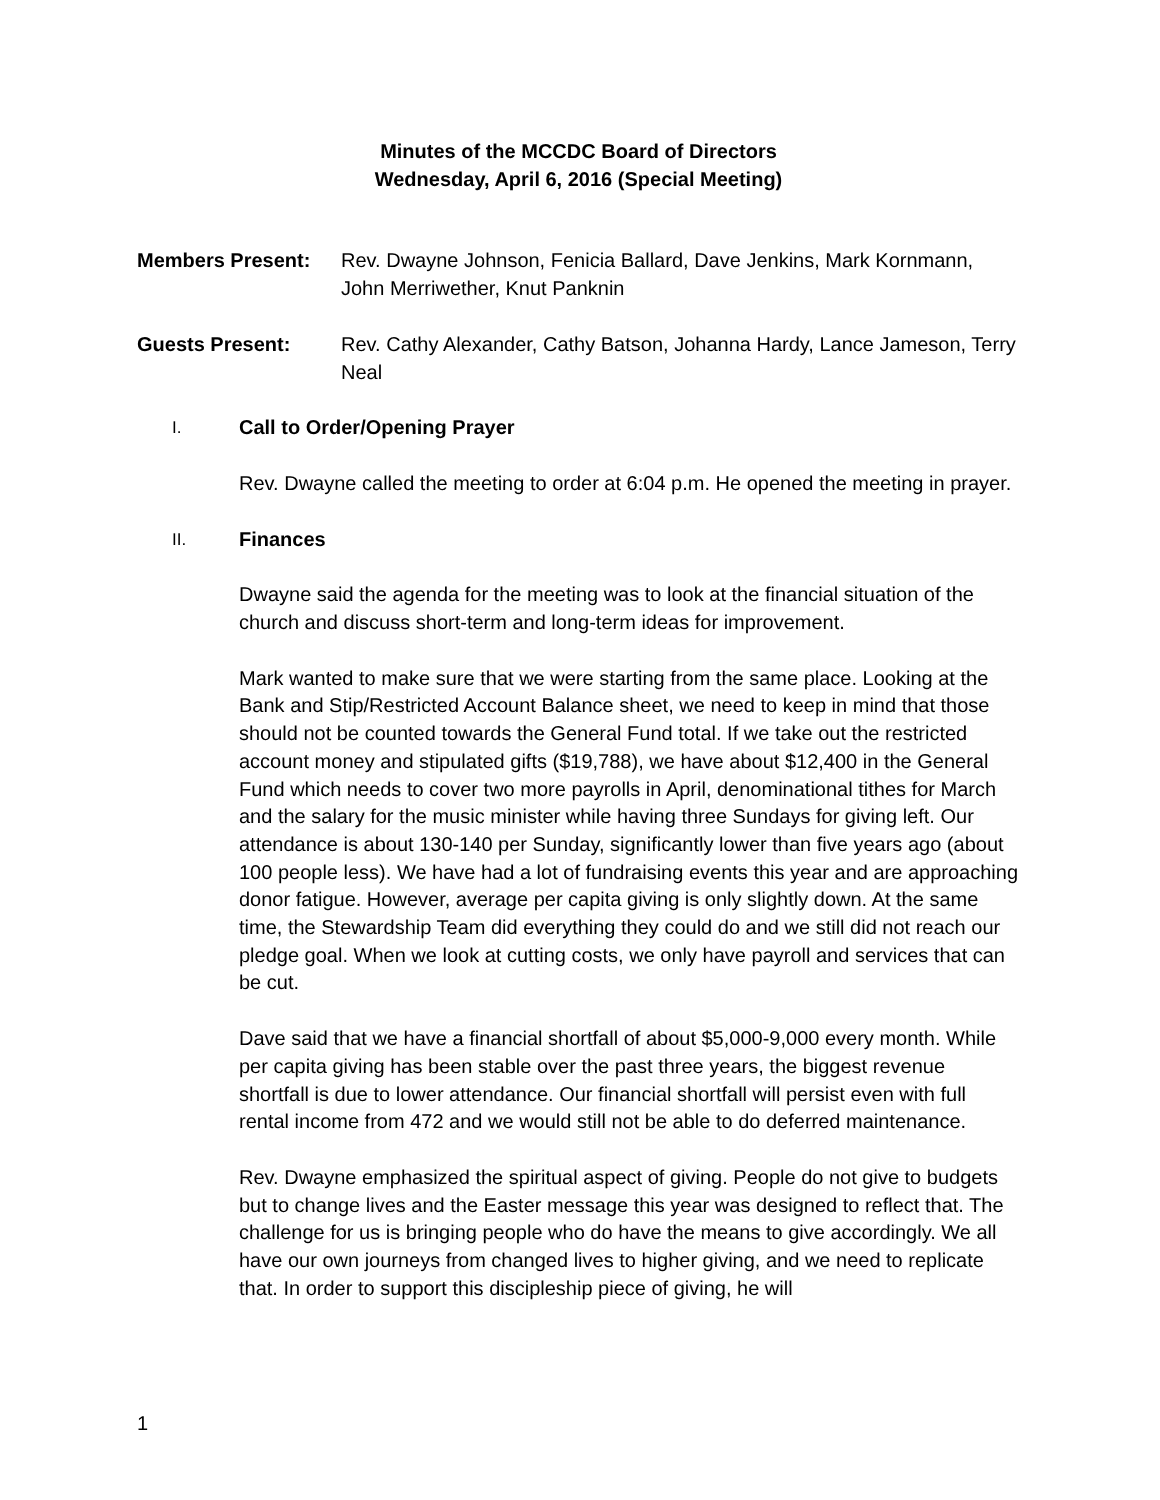Minutes of the MCCDC Board of Directors
Wednesday, April 6, 2016 (Special Meeting)
Members Present: Rev. Dwayne Johnson, Fenicia Ballard, Dave Jenkins, Mark Kornmann, John Merriwether, Knut Panknin
Guests Present: Rev. Cathy Alexander, Cathy Batson, Johanna Hardy, Lance Jameson, Terry Neal
I.
Call to Order/Opening Prayer
Rev. Dwayne called the meeting to order at 6:04 p.m. He opened the meeting in prayer.
II.
Finances
Dwayne said the agenda for the meeting was to look at the financial situation of the church and discuss short-term and long-term ideas for improvement.
Mark wanted to make sure that we were starting from the same place. Looking at the Bank and Stip/Restricted Account Balance sheet, we need to keep in mind that those should not be counted towards the General Fund total. If we take out the restricted account money and stipulated gifts ($19,788), we have about $12,400 in the General Fund which needs to cover two more payrolls in April, denominational tithes for March and the salary for the music minister while having three Sundays for giving left. Our attendance is about 130-140 per Sunday, significantly lower than five years ago (about 100 people less). We have had a lot of fundraising events this year and are approaching donor fatigue. However, average per capita giving is only slightly down. At the same time, the Stewardship Team did everything they could do and we still did not reach our pledge goal. When we look at cutting costs, we only have payroll and services that can be cut.
Dave said that we have a financial shortfall of about $5,000-9,000 every month. While per capita giving has been stable over the past three years, the biggest revenue shortfall is due to lower attendance. Our financial shortfall will persist even with full rental income from 472 and we would still not be able to do deferred maintenance.
Rev. Dwayne emphasized the spiritual aspect of giving. People do not give to budgets but to change lives and the Easter message this year was designed to reflect that. The challenge for us is bringing people who do have the means to give accordingly. We all have our own journeys from changed lives to higher giving, and we need to replicate that. In order to support this discipleship piece of giving, he will
1